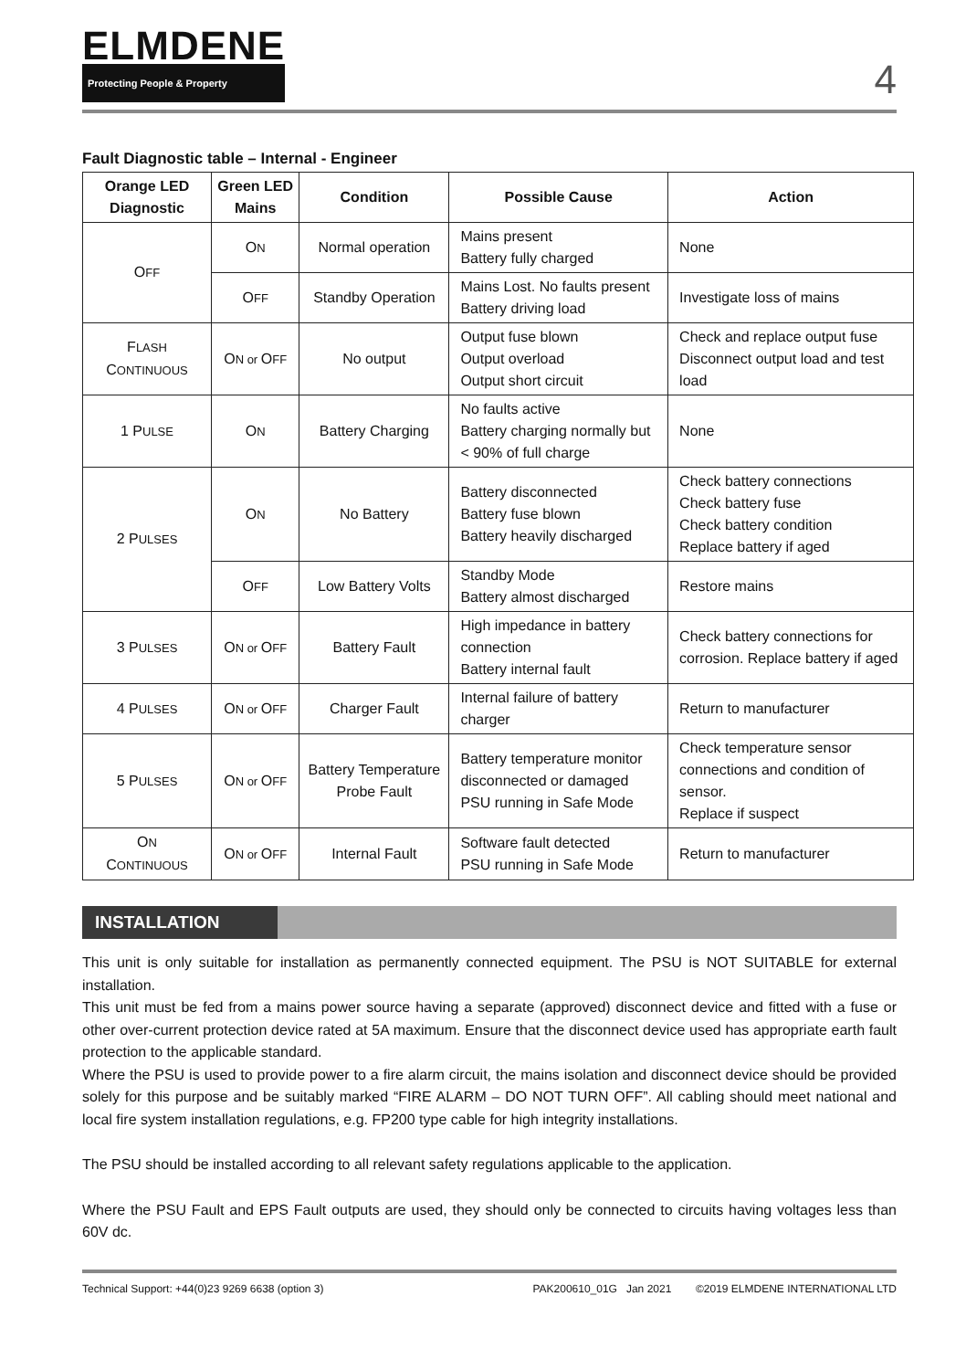ELMDENE
Protecting People & Property
4
Fault Diagnostic table – Internal - Engineer
| Orange LED Diagnostic | Green LED Mains | Condition | Possible Cause | Action |
| --- | --- | --- | --- | --- |
| O FF | O N | Normal operation | Mains present Battery fully charged | None |
| | O FF | Standby Operation | Mains Lost. No faults present Battery driving load | Investigate loss of mains |
| F LASH C ONTINUOUS | O N or O FF | No output | Output fuse blown Output overload Output short circuit | Check and replace output fuse Disconnect output load and test load |
| 1 P ULSE | O N | Battery Charging | No faults active Battery charging normally but < 90% of full charge | None |
| 2 P ULSES | O N | No Battery | Battery disconnected Battery fuse blown Battery heavily discharged | Check battery connections Check battery fuse Check battery condition Replace battery if aged |
| | O FF | Low Battery Volts | Standby Mode Battery almost discharged | Restore mains |
| 3 P ULSES | O N or O FF | Battery Fault | High impedance in battery connection Battery internal fault | Check battery connections for corrosion. Replace battery if aged |
| 4 P ULSES | O N or O FF | Charger Fault | Internal failure of battery charger | Return to manufacturer |
| 5 P ULSES | O N or O FF | Battery Temperature Probe Fault | Battery temperature monitor disconnected or damaged PSU running in Safe Mode | Check temperature sensor connections and condition of sensor. Replace if suspect |
| O N C ONTINUOUS | O N or O FF | Internal Fault | Software fault detected PSU running in Safe Mode | Return to manufacturer |
INSTALLATION
This unit is only suitable for installation as permanently connected equipment. The PSU is NOT SUITABLE for external installation.
This unit must be fed from a mains power source having a separate (approved) disconnect device and fitted with a fuse or other over-current protection device rated at 5A maximum. Ensure that the disconnect device used has appropriate earth fault protection to the applicable standard.
Where the PSU is used to provide power to a fire alarm circuit, the mains isolation and disconnect device should be provided solely for this purpose and be suitably marked “FIRE ALARM – DO NOT TURN OFF”. All cabling should meet national and local fire system installation regulations, e.g. FP200 type cable for high integrity installations.
The PSU should be installed according to all relevant safety regulations applicable to the application.
Where the PSU Fault and EPS Fault outputs are used, they should only be connected to circuits having voltages less than 60V dc.
Technical Support: +44(0)23 9269 6638 (option 3) PAK200610_01G Jan 2021 ©2019 ELMDENE INTERNATIONAL LTD